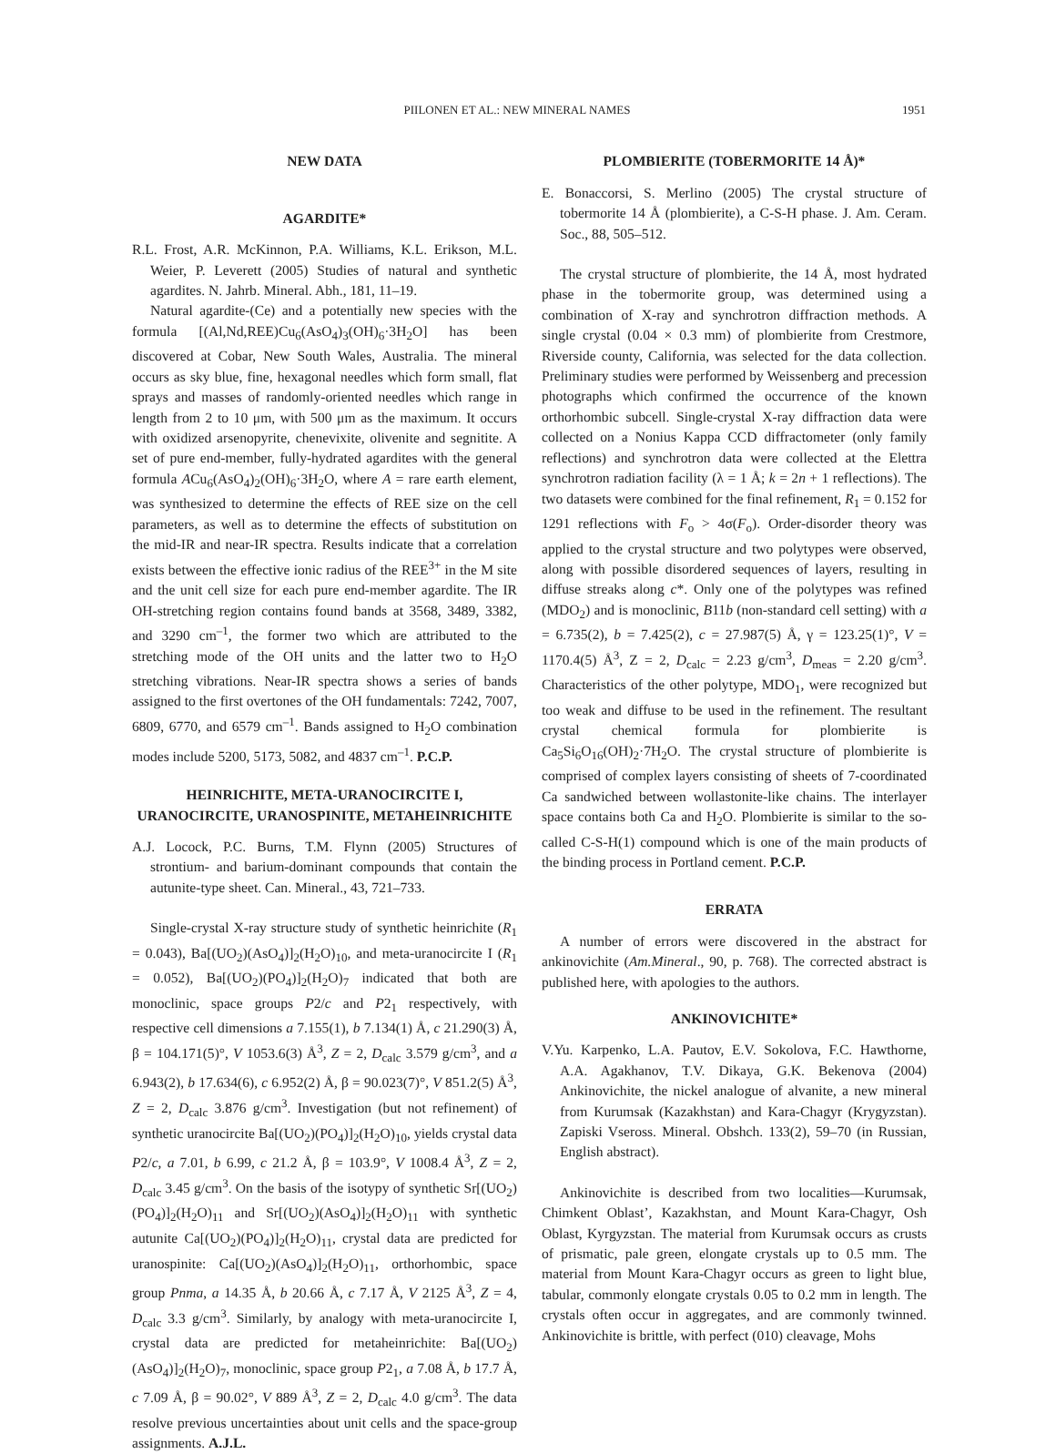PIILONEN ET AL.: NEW MINERAL NAMES 1951
NEW DATA
AGARDITE*
R.L. Frost, A.R. McKinnon, P.A. Williams, K.L. Erikson, M.L. Weier, P. Leverett (2005) Studies of natural and synthetic agardites. N. Jahrb. Mineral. Abh., 181, 11–19.
Natural agardite-(Ce) and a potentially new species with the formula [(Al,Nd,REE)Cu<sub>6</sub>(AsO<sub>4</sub>)<sub>3</sub>(OH)<sub>6</sub>·3H<sub>2</sub>O] has been discovered at Cobar, New South Wales, Australia. The mineral occurs as sky blue, fine, hexagonal needles which form small, flat sprays and masses of randomly-oriented needles which range in length from 2 to 10 μm, with 500 μm as the maximum. It occurs with oxidized arsenopyrite, chenevixite, olivenite and segnitite. A set of pure end-member, fully-hydrated agardites with the general formula ACu<sub>6</sub>(AsO<sub>4</sub>)<sub>2</sub>(OH)<sub>6</sub>·3H<sub>2</sub>O, where A = rare earth element, was synthesized to determine the effects of REE size on the cell parameters, as well as to determine the effects of substitution on the mid-IR and near-IR spectra. Results indicate that a correlation exists between the effective ionic radius of the REE<sup>3+</sup> in the M site and the unit cell size for each pure end-member agardite. The IR OH-stretching region contains found bands at 3568, 3489, 3382, and 3290 cm<sup>–1</sup>, the former two which are attributed to the stretching mode of the OH units and the latter two to H<sub>2</sub>O stretching vibrations. Near-IR spectra shows a series of bands assigned to the first overtones of the OH fundamentals: 7242, 7007, 6809, 6770, and 6579 cm<sup>–1</sup>. Bands assigned to H<sub>2</sub>O combination modes include 5200, 5173, 5082, and 4837 cm<sup>–1</sup>. P.C.P.
HEINRICHITE, META-URANOCIRCITE I,
URANOCIRCITE, URANOSPINITE, METAHEINRICHITE
A.J. Locock, P.C. Burns, T.M. Flynn (2005) Structures of strontium- and barium-dominant compounds that contain the autunite-type sheet. Can. Mineral., 43, 721–733.
Single-crystal X-ray structure study of synthetic heinrichite (R<sub>1</sub> = 0.043), Ba[(UO<sub>2</sub>)(AsO<sub>4</sub>)]<sub>2</sub>(H<sub>2</sub>O)<sub>10</sub>, and meta-uranocircite I (R<sub>1</sub> = 0.052), Ba[(UO<sub>2</sub>)(PO<sub>4</sub>)]<sub>2</sub>(H<sub>2</sub>O)<sub>7</sub> indicated that both are monoclinic, space groups P2/c and P2<sub>1</sub> respectively, with respective cell dimensions a 7.155(1), b 7.134(1) Å, c 21.290(3) Å, β = 104.171(5)°, V 1053.6(3) Å<sup>3</sup>, Z = 2, D<sub>calc</sub> 3.579 g/cm<sup>3</sup>, and a 6.943(2), b 17.634(6), c 6.952(2) Å, β = 90.023(7)°, V 851.2(5) Å<sup>3</sup>, Z = 2, D<sub>calc</sub> 3.876 g/cm<sup>3</sup>. Investigation (but not refinement) of synthetic uranocircite Ba[(UO<sub>2</sub>)(PO<sub>4</sub>)]<sub>2</sub>(H<sub>2</sub>O)<sub>10</sub>, yields crystal data P2/c, a 7.01, b 6.99, c 21.2 Å, β = 103.9°, V 1008.4 Å<sup>3</sup>, Z = 2, D<sub>calc</sub> 3.45 g/cm<sup>3</sup>. On the basis of the isotypy of synthetic Sr[(UO<sub>2</sub>)(PO<sub>4</sub>)]<sub>2</sub>(H<sub>2</sub>O)<sub>11</sub> and Sr[(UO<sub>2</sub>)(AsO<sub>4</sub>)]<sub>2</sub>(H<sub>2</sub>O)<sub>11</sub> with synthetic autunite Ca[(UO<sub>2</sub>)(PO<sub>4</sub>)]<sub>2</sub>(H<sub>2</sub>O)<sub>11</sub>, crystal data are predicted for uranospinite: Ca[(UO<sub>2</sub>)(AsO<sub>4</sub>)]<sub>2</sub>(H<sub>2</sub>O)<sub>11</sub>, orthorhombic, space group Pnma, a 14.35 Å, b 20.66 Å, c 7.17 Å, V 2125 Å<sup>3</sup>, Z = 4, D<sub>calc</sub> 3.3 g/cm<sup>3</sup>. Similarly, by analogy with meta-uranocircite I, crystal data are predicted for metaheinrichite: Ba[(UO<sub>2</sub>)(AsO<sub>4</sub>)]<sub>2</sub>(H<sub>2</sub>O)<sub>7</sub>, monoclinic, space group P2<sub>1</sub>, a 7.08 Å, b 17.7 Å, c 7.09 Å, β = 90.02°, V 889 Å<sup>3</sup>, Z = 2, D<sub>calc</sub> 4.0 g/cm<sup>3</sup>. The data resolve previous uncertainties about unit cells and the space-group assignments. A.J.L.
PLOMBIERITE (TOBERMORITE 14 Å)*
E. Bonaccorsi, S. Merlino (2005) The crystal structure of tobermorite 14 Å (plombierite), a C-S-H phase. J. Am. Ceram. Soc., 88, 505–512.
The crystal structure of plombierite, the 14 Å, most hydrated phase in the tobermorite group, was determined using a combination of X-ray and synchrotron diffraction methods. A single crystal (0.04 × 0.3 mm) of plombierite from Crestmore, Riverside county, California, was selected for the data collection. Preliminary studies were performed by Weissenberg and precession photographs which confirmed the occurrence of the known orthorhombic subcell. Single-crystal X-ray diffraction data were collected on a Nonius Kappa CCD diffractometer (only family reflections) and synchrotron data were collected at the Elettra synchrotron radiation facility (λ = 1 Å; k = 2n + 1 reflections). The two datasets were combined for the final refinement, R<sub>1</sub> = 0.152 for 1291 reflections with F<sub>o</sub> > 4σ(F<sub>o</sub>). Order-disorder theory was applied to the crystal structure and two polytypes were observed, along with possible disordered sequences of layers, resulting in diffuse streaks along c*. Only one of the polytypes was refined (MDO<sub>2</sub>) and is monoclinic, B11b (non-standard cell setting) with a = 6.735(2), b = 7.425(2), c = 27.987(5) Å, γ = 123.25(1)°, V = 1170.4(5) Å<sup>3</sup>, Z = 2, D<sub>calc</sub> = 2.23 g/cm<sup>3</sup>, D<sub>meas</sub> = 2.20 g/cm<sup>3</sup>. Characteristics of the other polytype, MDO<sub>1</sub>, were recognized but too weak and diffuse to be used in the refinement. The resultant crystal chemical formula for plombierite is Ca<sub>5</sub>Si<sub>6</sub>O<sub>16</sub>(OH)<sub>2</sub>·7H<sub>2</sub>O. The crystal structure of plombierite is comprised of complex layers consisting of sheets of 7-coordinated Ca sandwiched between wollastonite-like chains. The interlayer space contains both Ca and H<sub>2</sub>O. Plombierite is similar to the so-called C-S-H(1) compound which is one of the main products of the binding process in Portland cement. P.C.P.
ERRATA
A number of errors were discovered in the abstract for ankinovichite (Am.Mineral., 90, p. 768). The corrected abstract is published here, with apologies to the authors.
ANKINOVICHITE*
V.Yu. Karpenko, L.A. Pautov, E.V. Sokolova, F.C. Hawthorne, A.A. Agakhanov, T.V. Dikaya, G.K. Bekenova (2004) Ankinovichite, the nickel analogue of alvanite, a new mineral from Kurumsak (Kazakhstan) and Kara-Chagyr (Krygyzstan). Zapiski Vseross. Mineral. Obshch. 133(2), 59–70 (in Russian, English abstract).
Ankinovichite is described from two localities—Kurumsak, Chimkent Oblast’, Kazakhstan, and Mount Kara-Chagyr, Osh Oblast, Kyrgyzstan. The material from Kurumsak occurs as crusts of prismatic, pale green, elongate crystals up to 0.5 mm. The material from Mount Kara-Chagyr occurs as green to light blue, tabular, commonly elongate crystals 0.05 to 0.2 mm in length. The crystals often occur in aggregates, and are commonly twinned. Ankinovichite is brittle, with perfect (010) cleavage, Mohs